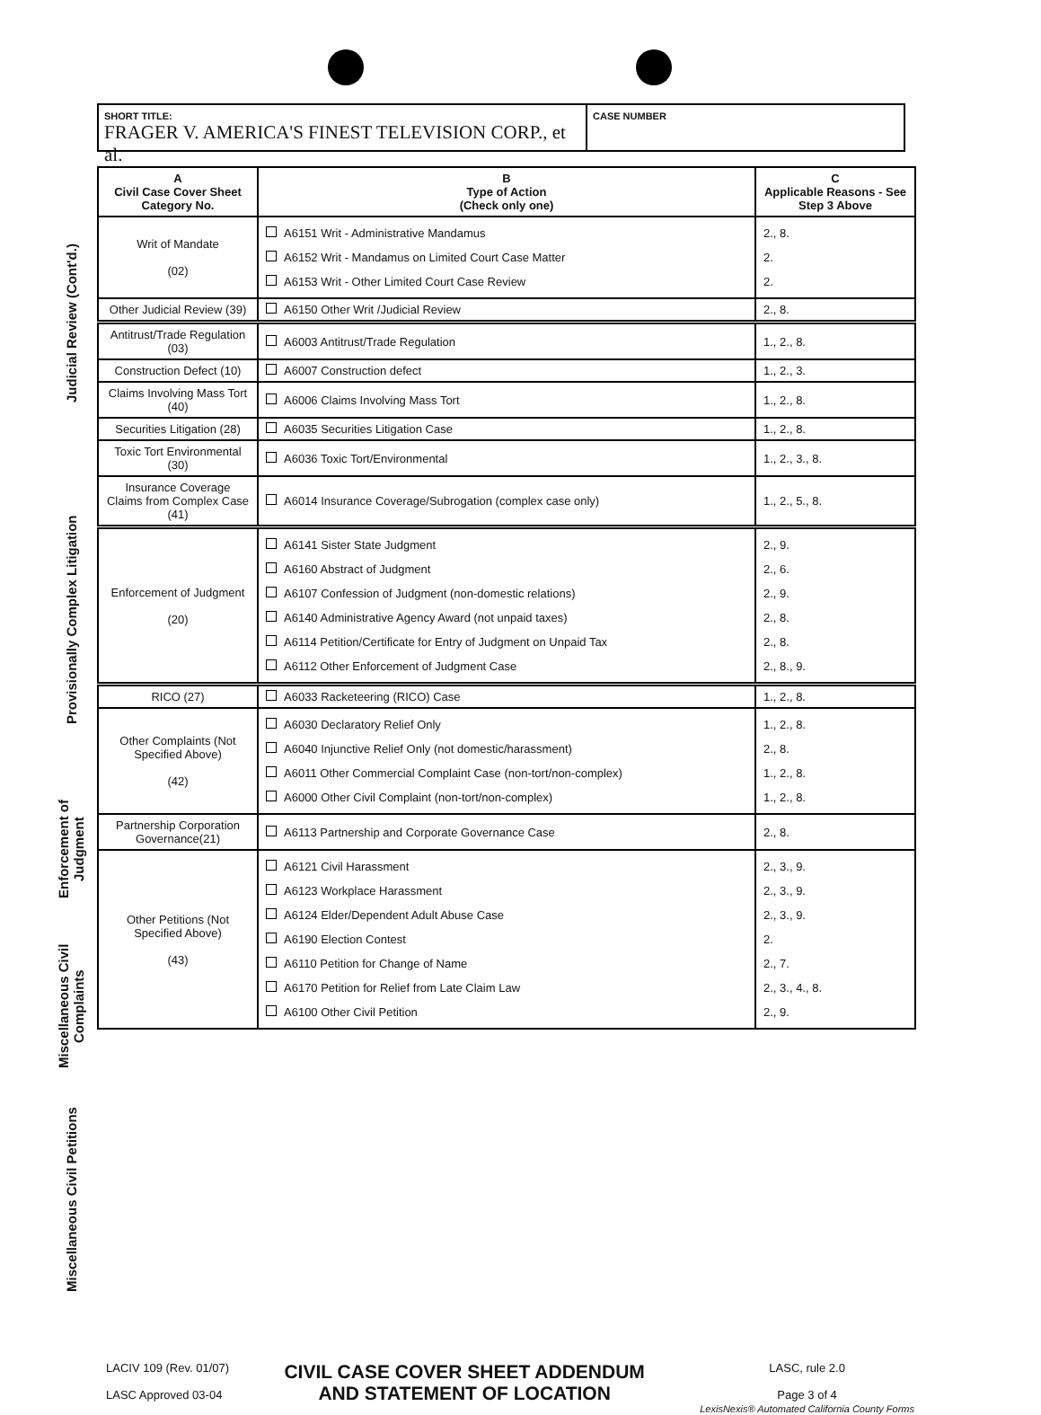Judicial Review (Cont'd.)
Provisionally Complex Litigation
Enforcement of Judgment
Miscellaneous Civil Complaints
Miscellaneous Civil Petitions
SHORT TITLE:
FRAGER V. AMERICA'S FINEST TELEVISION CORP., et al.
CASE NUMBER
| A Civil Case Cover Sheet Category No. | B Type of Action (Check only one) | C Applicable Reasons - See Step 3 Above |
| --- | --- | --- |
| Writ of Mandate (02) | A6151 Writ - Administrative Mandamus A6152 Writ - Mandamus on Limited Court Case Matter A6153 Writ - Other Limited Court Case Review | 2., 8. 2. 2. |
| Other Judicial Review (39) | A6150 Other Writ /Judicial Review | 2., 8. |
| Antitrust/Trade Regulation (03) | A6003 Antitrust/Trade Regulation | 1., 2., 8. |
| Construction Defect (10) | A6007 Construction defect | 1., 2., 3. |
| Claims Involving Mass Tort (40) | A6006 Claims Involving Mass Tort | 1., 2., 8. |
| Securities Litigation (28) | A6035 Securities Litigation Case | 1., 2., 8. |
| Toxic Tort Environmental (30) | A6036 Toxic Tort/Environmental | 1., 2., 3., 8. |
| Insurance Coverage Claims from Complex Case (41) | A6014 Insurance Coverage/Subrogation (complex case only) | 1., 2., 5., 8. |
| Enforcement of Judgment (20) | A6141 Sister State Judgment A6160 Abstract of Judgment A6107 Confession of Judgment (non-domestic relations) A6140 Administrative Agency Award (not unpaid taxes) A6114 Petition/Certificate for Entry of Judgment on Unpaid Tax A6112 Other Enforcement of Judgment Case | 2., 9. 2., 6. 2., 9. 2., 8. 2., 8. 2., 8., 9. |
| RICO (27) | A6033 Racketeering (RICO) Case | 1., 2., 8. |
| Other Complaints (Not Specified Above) (42) | A6030 Declaratory Relief Only A6040 Injunctive Relief Only (not domestic/harassment) A6011 Other Commercial Complaint Case (non-tort/non-complex) A6000 Other Civil Complaint (non-tort/non-complex) | 1., 2., 8. 2., 8. 1., 2., 8. 1., 2., 8. |
| Partnership Corporation Governance(21) | A6113 Partnership and Corporate Governance Case | 2., 8. |
| Other Petitions (Not Specified Above) (43) | A6121 Civil Harassment A6123 Workplace Harassment A6124 Elder/Dependent Adult Abuse Case A6190 Election Contest A6110 Petition for Change of Name A6170 Petition for Relief from Late Claim Law A6100 Other Civil Petition | 2., 3., 9. 2., 3., 9. 2., 3., 9. 2. 2., 7. 2., 3., 4., 8. 2., 9. |
LACIV 109 (Rev. 01/07)
LASC Approved 03-04
CIVIL CASE COVER SHEET ADDENDUM
AND STATEMENT OF LOCATION
LASC, rule 2.0
Page 3 of 4
LexisNexis® Automated California County Forms